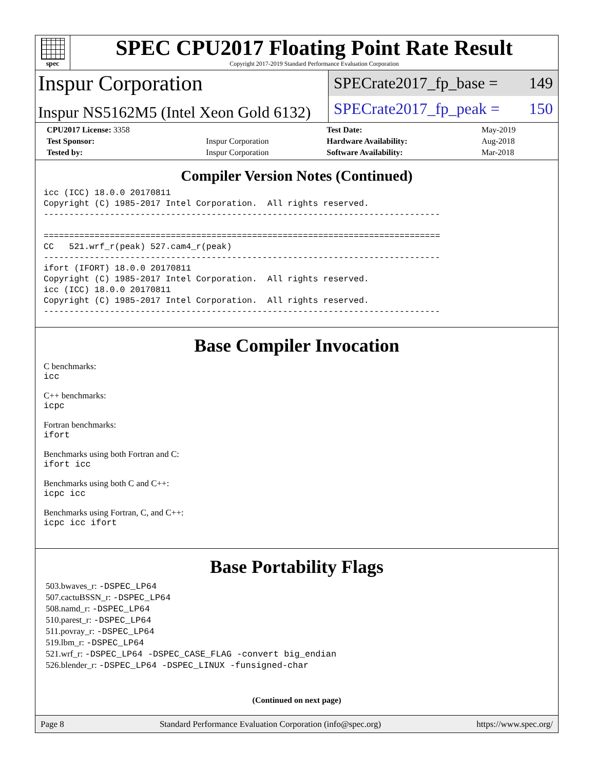spec
SPEC CPU2017 Floating Point Rate Result
Copyright 2017-2019 Standard Performance Evaluation Corporation
Inspur Corporation
Inspur NS5162M5 (Intel Xeon Gold 6132)
SPECrate2017_fp_base = 149
SPECrate2017_fp_peak = 150
| CPU2017 License: 3358 | | Test Date: | May-2019 |
| Test Sponsor: | Inspur Corporation | Hardware Availability: | Aug-2018 |
| Tested by: | Inspur Corporation | Software Availability: | Mar-2018 |
Compiler Version Notes (Continued)
icc (ICC) 18.0.0 20170811
Copyright (C) 1985-2017 Intel Corporation.  All rights reserved.
------------------------------------------------------------------------------

==============================================================================
CC   521.wrf_r(peak) 527.cam4_r(peak)
------------------------------------------------------------------------------
ifort (IFORT) 18.0.0 20170811
Copyright (C) 1985-2017 Intel Corporation.  All rights reserved.
icc (ICC) 18.0.0 20170811
Copyright (C) 1985-2017 Intel Corporation.  All rights reserved.
------------------------------------------------------------------------------
Base Compiler Invocation
C benchmarks:
icc
C++ benchmarks:
icpc
Fortran benchmarks:
ifort
Benchmarks using both Fortran and C:
ifort icc
Benchmarks using both C and C++:
icpc icc
Benchmarks using Fortran, C, and C++:
icpc icc ifort
Base Portability Flags
503.bwaves_r: -DSPEC_LP64
507.cactuBSSN_r: -DSPEC_LP64
508.namd_r: -DSPEC_LP64
510.parest_r: -DSPEC_LP64
511.povray_r: -DSPEC_LP64
519.lbm_r: -DSPEC_LP64
521.wrf_r: -DSPEC_LP64 -DSPEC_CASE_FLAG -convert big_endian
526.blender_r: -DSPEC_LP64 -DSPEC_LINUX -funsigned-char
(Continued on next page)
Page 8 Standard Performance Evaluation Corporation (info@spec.org) https://www.spec.org/